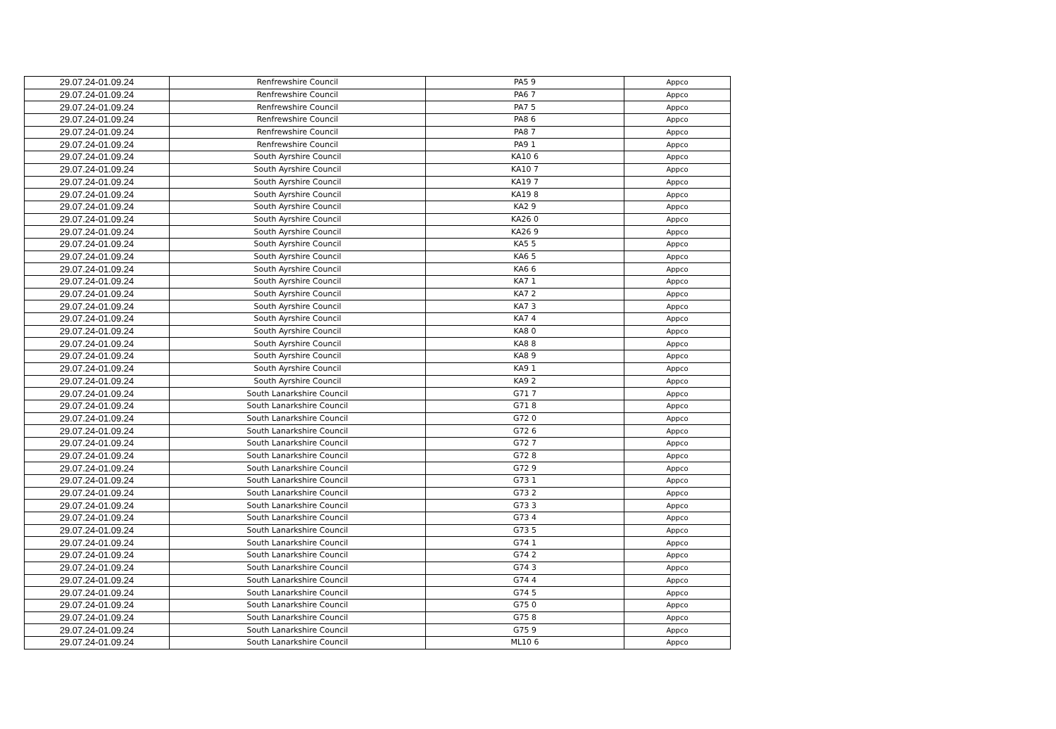| 29.07.24-01.09.24 | Renfrewshire Council | PA5 9 | Appco |
| 29.07.24-01.09.24 | Renfrewshire Council | PA6 7 | Appco |
| 29.07.24-01.09.24 | Renfrewshire Council | PA7 5 | Appco |
| 29.07.24-01.09.24 | Renfrewshire Council | PA8 6 | Appco |
| 29.07.24-01.09.24 | Renfrewshire Council | PA8 7 | Appco |
| 29.07.24-01.09.24 | Renfrewshire Council | PA9 1 | Appco |
| 29.07.24-01.09.24 | South Ayrshire Council | KA10 6 | Appco |
| 29.07.24-01.09.24 | South Ayrshire Council | KA10 7 | Appco |
| 29.07.24-01.09.24 | South Ayrshire Council | KA19 7 | Appco |
| 29.07.24-01.09.24 | South Ayrshire Council | KA19 8 | Appco |
| 29.07.24-01.09.24 | South Ayrshire Council | KA2 9 | Appco |
| 29.07.24-01.09.24 | South Ayrshire Council | KA26 0 | Appco |
| 29.07.24-01.09.24 | South Ayrshire Council | KA26 9 | Appco |
| 29.07.24-01.09.24 | South Ayrshire Council | KA5 5 | Appco |
| 29.07.24-01.09.24 | South Ayrshire Council | KA6 5 | Appco |
| 29.07.24-01.09.24 | South Ayrshire Council | KA6 6 | Appco |
| 29.07.24-01.09.24 | South Ayrshire Council | KA7 1 | Appco |
| 29.07.24-01.09.24 | South Ayrshire Council | KA7 2 | Appco |
| 29.07.24-01.09.24 | South Ayrshire Council | KA7 3 | Appco |
| 29.07.24-01.09.24 | South Ayrshire Council | KA7 4 | Appco |
| 29.07.24-01.09.24 | South Ayrshire Council | KA8 0 | Appco |
| 29.07.24-01.09.24 | South Ayrshire Council | KA8 8 | Appco |
| 29.07.24-01.09.24 | South Ayrshire Council | KA8 9 | Appco |
| 29.07.24-01.09.24 | South Ayrshire Council | KA9 1 | Appco |
| 29.07.24-01.09.24 | South Ayrshire Council | KA9 2 | Appco |
| 29.07.24-01.09.24 | South Lanarkshire Council | G71 7 | Appco |
| 29.07.24-01.09.24 | South Lanarkshire Council | G71 8 | Appco |
| 29.07.24-01.09.24 | South Lanarkshire Council | G72 0 | Appco |
| 29.07.24-01.09.24 | South Lanarkshire Council | G72 6 | Appco |
| 29.07.24-01.09.24 | South Lanarkshire Council | G72 7 | Appco |
| 29.07.24-01.09.24 | South Lanarkshire Council | G72 8 | Appco |
| 29.07.24-01.09.24 | South Lanarkshire Council | G72 9 | Appco |
| 29.07.24-01.09.24 | South Lanarkshire Council | G73 1 | Appco |
| 29.07.24-01.09.24 | South Lanarkshire Council | G73 2 | Appco |
| 29.07.24-01.09.24 | South Lanarkshire Council | G73 3 | Appco |
| 29.07.24-01.09.24 | South Lanarkshire Council | G73 4 | Appco |
| 29.07.24-01.09.24 | South Lanarkshire Council | G73 5 | Appco |
| 29.07.24-01.09.24 | South Lanarkshire Council | G74 1 | Appco |
| 29.07.24-01.09.24 | South Lanarkshire Council | G74 2 | Appco |
| 29.07.24-01.09.24 | South Lanarkshire Council | G74 3 | Appco |
| 29.07.24-01.09.24 | South Lanarkshire Council | G74 4 | Appco |
| 29.07.24-01.09.24 | South Lanarkshire Council | G74 5 | Appco |
| 29.07.24-01.09.24 | South Lanarkshire Council | G75 0 | Appco |
| 29.07.24-01.09.24 | South Lanarkshire Council | G75 8 | Appco |
| 29.07.24-01.09.24 | South Lanarkshire Council | G75 9 | Appco |
| 29.07.24-01.09.24 | South Lanarkshire Council | ML10 6 | Appco |